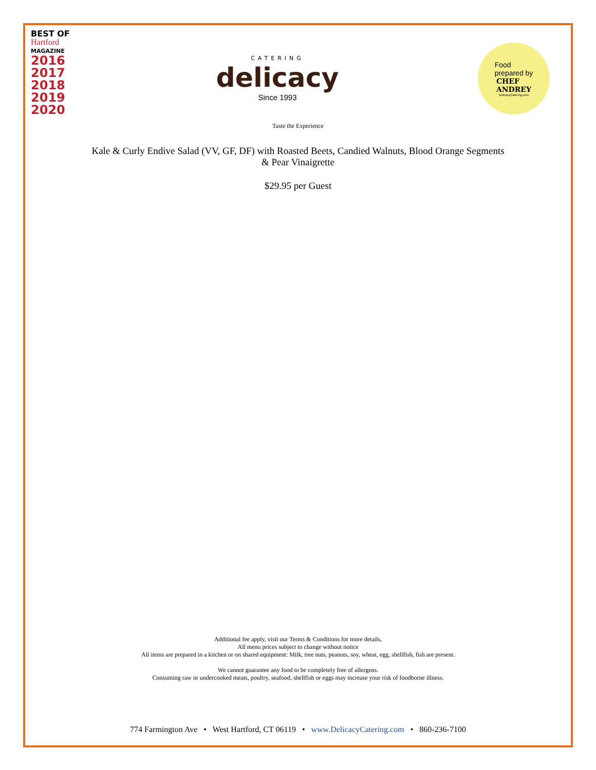BEST OF
Hartford
MAGAZINE
2016
2017
2018
2019
2020
CATERING
delicacy
Since 1993
Food
prepared by
CHEF
ANDREY
DelicacyCatering.com
Taste the Experience
Kale & Curly Endive Salad (VV, GF, DF) with Roasted Beets, Candied Walnuts, Blood Orange Segments & Pear Vinaigrette
$29.95 per Guest
Additional fee apply, visit our Terms & Conditions for more details,
All menu prices subject to change without notice
All items are prepared in a kitchen or on shared equipment: Milk, tree nuts, peanuts, soy, wheat, egg, shellfish, fish are present.
We cannot guarantee any food to be completely free of allergens.
Consuming raw or undercooked meats, poultry, seafood, shellfish or eggs may increase your risk of foodborne illness.
774 Farmington Ave • West Hartford, CT 06119 • www.DelicacyCatering.com • 860-236-7100